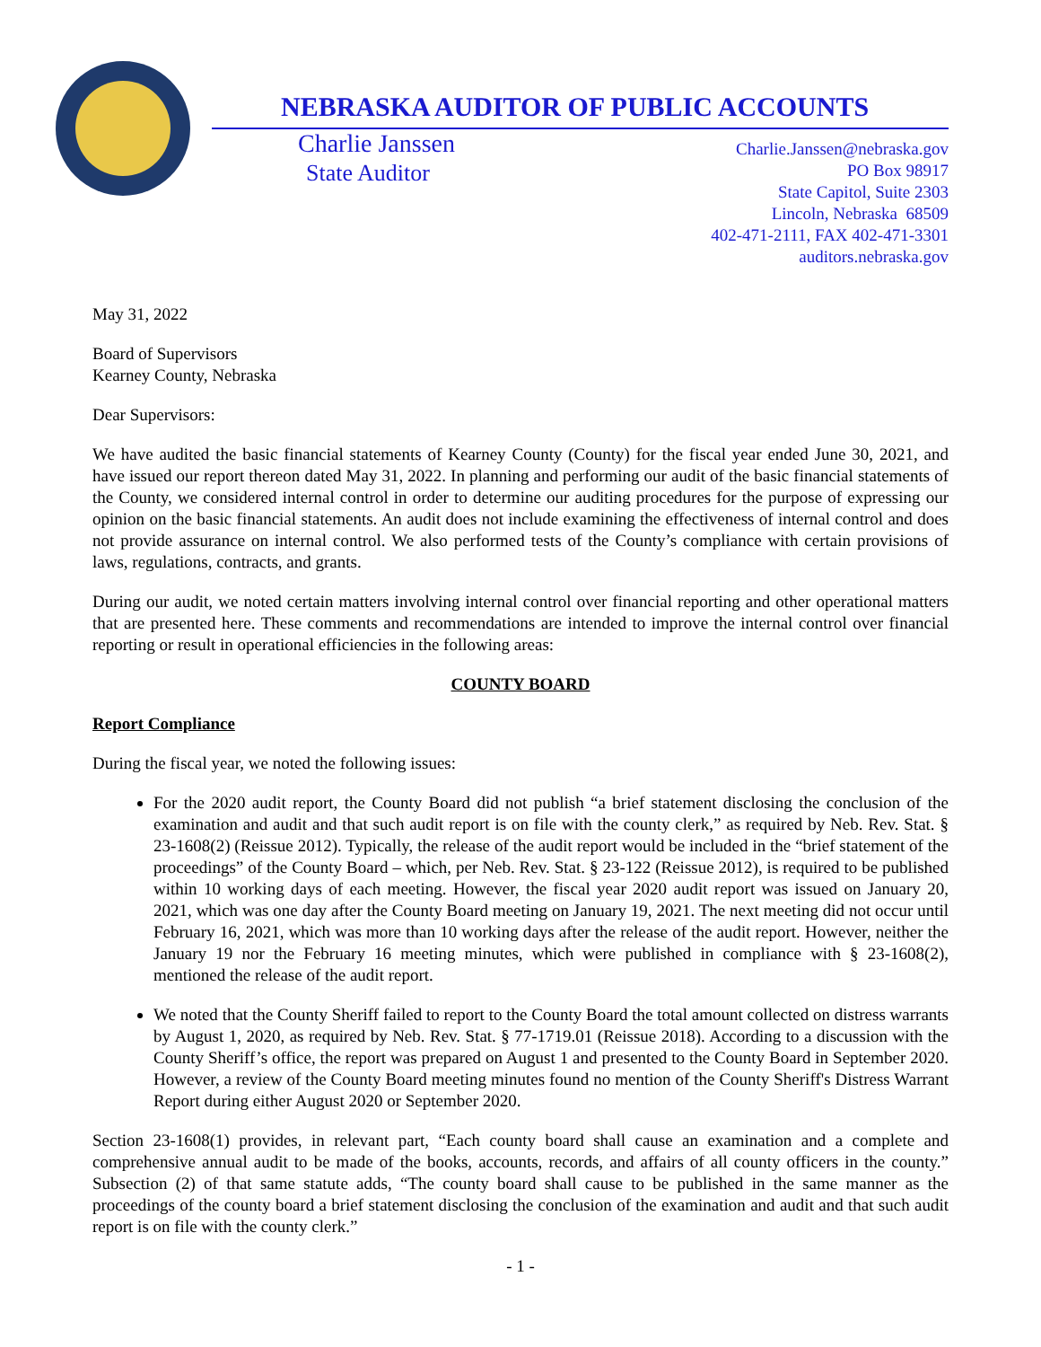NEBRASKA AUDITOR OF PUBLIC ACCOUNTS
Charlie Janssen
Charlie.Janssen@nebraska.gov
State Auditor
PO Box 98917
State Capitol, Suite 2303
Lincoln, Nebraska 68509
402-471-2111, FAX 402-471-3301
auditors.nebraska.gov
May 31, 2022
Board of Supervisors
Kearney County, Nebraska
Dear Supervisors:
We have audited the basic financial statements of Kearney County (County) for the fiscal year ended June 30, 2021, and have issued our report thereon dated May 31, 2022. In planning and performing our audit of the basic financial statements of the County, we considered internal control in order to determine our auditing procedures for the purpose of expressing our opinion on the basic financial statements. An audit does not include examining the effectiveness of internal control and does not provide assurance on internal control. We also performed tests of the County’s compliance with certain provisions of laws, regulations, contracts, and grants.
During our audit, we noted certain matters involving internal control over financial reporting and other operational matters that are presented here. These comments and recommendations are intended to improve the internal control over financial reporting or result in operational efficiencies in the following areas:
COUNTY BOARD
Report Compliance
During the fiscal year, we noted the following issues:
For the 2020 audit report, the County Board did not publish “a brief statement disclosing the conclusion of the examination and audit and that such audit report is on file with the county clerk,” as required by Neb. Rev. Stat. § 23-1608(2) (Reissue 2012). Typically, the release of the audit report would be included in the “brief statement of the proceedings” of the County Board – which, per Neb. Rev. Stat. § 23-122 (Reissue 2012), is required to be published within 10 working days of each meeting. However, the fiscal year 2020 audit report was issued on January 20, 2021, which was one day after the County Board meeting on January 19, 2021. The next meeting did not occur until February 16, 2021, which was more than 10 working days after the release of the audit report. However, neither the January 19 nor the February 16 meeting minutes, which were published in compliance with § 23-1608(2), mentioned the release of the audit report.
We noted that the County Sheriff failed to report to the County Board the total amount collected on distress warrants by August 1, 2020, as required by Neb. Rev. Stat. § 77-1719.01 (Reissue 2018). According to a discussion with the County Sheriff’s office, the report was prepared on August 1 and presented to the County Board in September 2020. However, a review of the County Board meeting minutes found no mention of the County Sheriff's Distress Warrant Report during either August 2020 or September 2020.
Section 23-1608(1) provides, in relevant part, “Each county board shall cause an examination and a complete and comprehensive annual audit to be made of the books, accounts, records, and affairs of all county officers in the county.” Subsection (2) of that same statute adds, “The county board shall cause to be published in the same manner as the proceedings of the county board a brief statement disclosing the conclusion of the examination and audit and that such audit report is on file with the county clerk.”
- 1 -